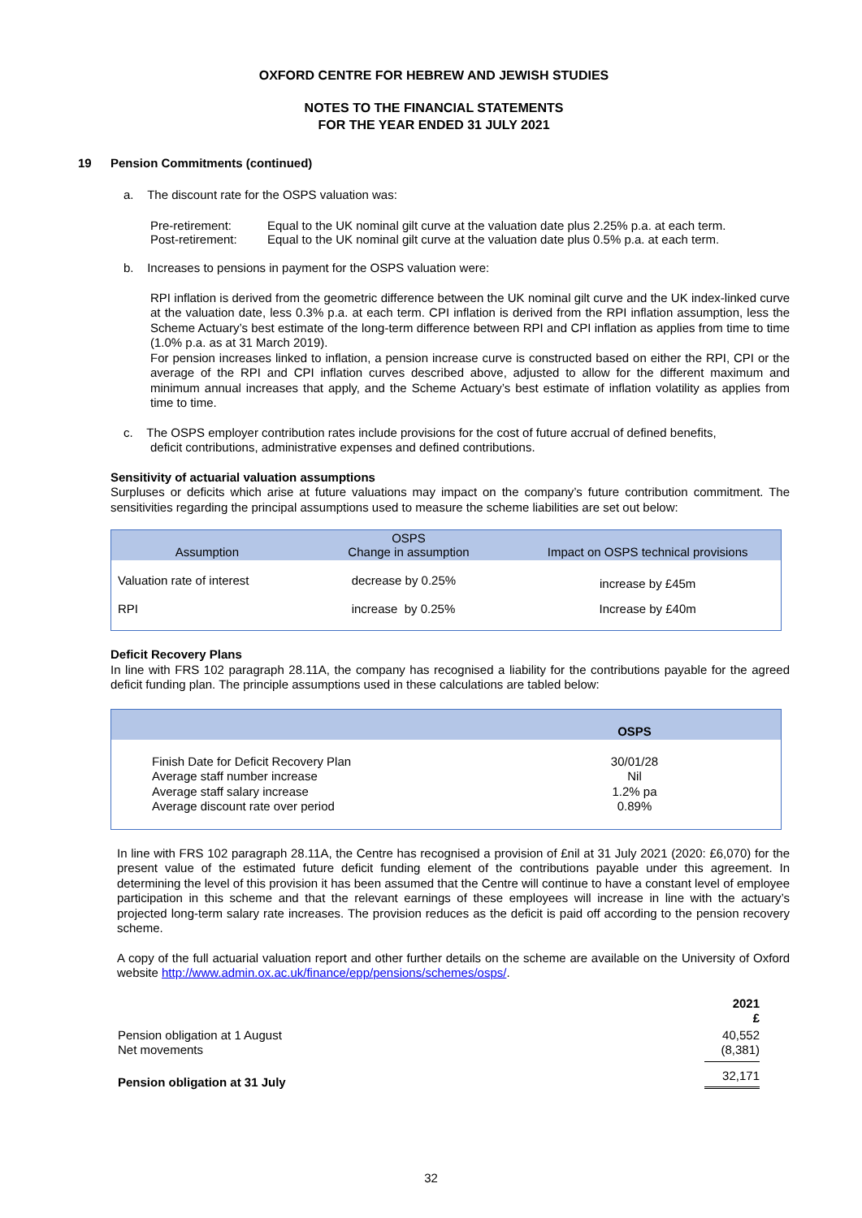OXFORD CENTRE FOR HEBREW AND JEWISH STUDIES
NOTES TO THE FINANCIAL STATEMENTS
FOR THE YEAR ENDED 31 JULY 2021
19 Pension Commitments (continued)
a. The discount rate for the OSPS valuation was:
| Pre-retirement: | Equal to the UK nominal gilt curve at the valuation date plus 2.25% p.a. at each term. |
| Post-retirement: | Equal to the UK nominal gilt curve at the valuation date plus 0.5% p.a. at each term. |
b. Increases to pensions in payment for the OSPS valuation were:
RPI inflation is derived from the geometric difference between the UK nominal gilt curve and the UK index-linked curve at the valuation date, less 0.3% p.a. at each term. CPI inflation is derived from the RPI inflation assumption, less the Scheme Actuary’s best estimate of the long-term difference between RPI and CPI inflation as applies from time to time (1.0% p.a. as at 31 March 2019).
For pension increases linked to inflation, a pension increase curve is constructed based on either the RPI, CPI or the average of the RPI and CPI inflation curves described above, adjusted to allow for the different maximum and minimum annual increases that apply, and the Scheme Actuary’s best estimate of inflation volatility as applies from time to time.
c. The OSPS employer contribution rates include provisions for the cost of future accrual of defined benefits,
deficit contributions, administrative expenses and defined contributions.
Sensitivity of actuarial valuation assumptions
Surpluses or deficits which arise at future valuations may impact on the company’s future contribution commitment. The sensitivities regarding the principal assumptions used to measure the scheme liabilities are set out below:
| Assumption | OSPS Change in assumption | Impact on OSPS technical provisions |
| --- | --- | --- |
| Valuation rate of interest | decrease by 0.25% | increase by £45m |
| RPI | increase by 0.25% | Increase by £40m |
Deficit Recovery Plans
In line with FRS 102 paragraph 28.11A, the company has recognised a liability for the contributions payable for the agreed deficit funding plan. The principle assumptions used in these calculations are tabled below:
| | OSPS |
| --- | --- |
| Finish Date for Deficit Recovery Plan Average staff number increase Average staff salary increase Average discount rate over period | 30/01/28 Nil 1.2% pa 0.89% |
In line with FRS 102 paragraph 28.11A, the Centre has recognised a provision of £nil at 31 July 2021 (2020: £6,070) for the present value of the estimated future deficit funding element of the contributions payable under this agreement. In determining the level of this provision it has been assumed that the Centre will continue to have a constant level of employee participation in this scheme and that the relevant earnings of these employees will increase in line with the actuary’s projected long-term salary rate increases. The provision reduces as the deficit is paid off according to the pension recovery scheme.
A copy of the full actuarial valuation report and other further details on the scheme are available on the University of Oxford website http://www.admin.ox.ac.uk/finance/epp/pensions/schemes/osps/.
| | 2021 £ |
| Pension obligation at 1 August Net movements | 40,552 (8,381) |
| Pension obligation at 31 July | 32,171 |
32